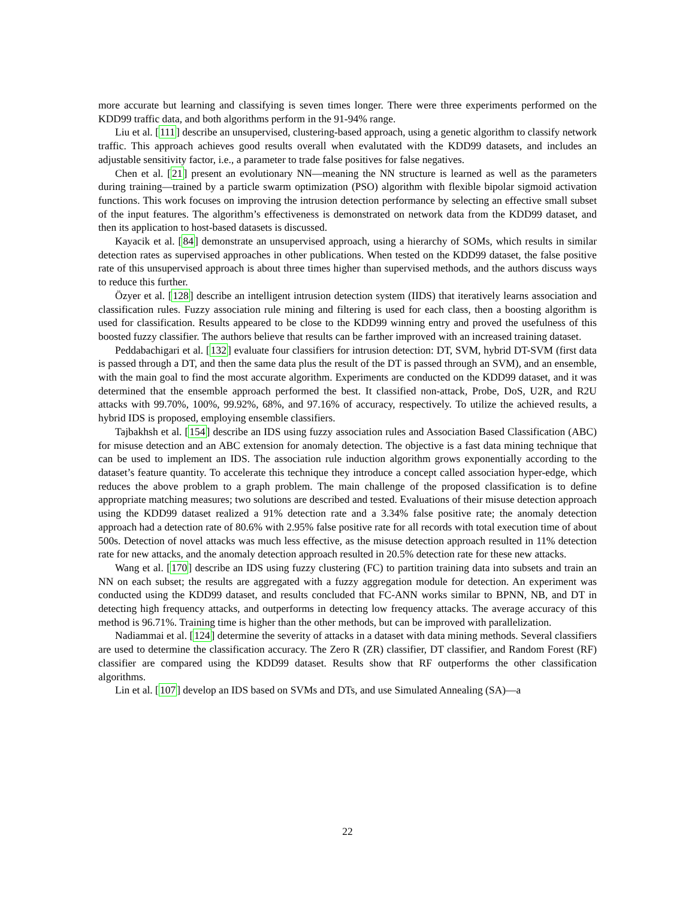more accurate but learning and classifying is seven times longer. There were three experiments performed on the KDD99 traffic data, and both algorithms perform in the 91-94% range.
Liu et al. [111] describe an unsupervised, clustering-based approach, using a genetic algorithm to classify network traffic. This approach achieves good results overall when evalutated with the KDD99 datasets, and includes an adjustable sensitivity factor, i.e., a parameter to trade false positives for false negatives.
Chen et al. [21] present an evolutionary NN—meaning the NN structure is learned as well as the parameters during training—trained by a particle swarm optimization (PSO) algorithm with flexible bipolar sigmoid activation functions. This work focuses on improving the intrusion detection performance by selecting an effective small subset of the input features. The algorithm’s effectiveness is demonstrated on network data from the KDD99 dataset, and then its application to host-based datasets is discussed.
Kayacik et al. [84] demonstrate an unsupervised approach, using a hierarchy of SOMs, which results in similar detection rates as supervised approaches in other publications. When tested on the KDD99 dataset, the false positive rate of this unsupervised approach is about three times higher than supervised methods, and the authors discuss ways to reduce this further.
Özyer et al. [128] describe an intelligent intrusion detection system (IIDS) that iteratively learns association and classification rules. Fuzzy association rule mining and filtering is used for each class, then a boosting algorithm is used for classification. Results appeared to be close to the KDD99 winning entry and proved the usefulness of this boosted fuzzy classifier. The authors believe that results can be farther improved with an increased training dataset.
Peddabachigari et al. [132] evaluate four classifiers for intrusion detection: DT, SVM, hybrid DT-SVM (first data is passed through a DT, and then the same data plus the result of the DT is passed through an SVM), and an ensemble, with the main goal to find the most accurate algorithm. Experiments are conducted on the KDD99 dataset, and it was determined that the ensemble approach performed the best. It classified non-attack, Probe, DoS, U2R, and R2U attacks with 99.70%, 100%, 99.92%, 68%, and 97.16% of accuracy, respectively. To utilize the achieved results, a hybrid IDS is proposed, employing ensemble classifiers.
Tajbakhsh et al. [154] describe an IDS using fuzzy association rules and Association Based Classification (ABC) for misuse detection and an ABC extension for anomaly detection. The objective is a fast data mining technique that can be used to implement an IDS. The association rule induction algorithm grows exponentially according to the dataset’s feature quantity. To accelerate this technique they introduce a concept called association hyper-edge, which reduces the above problem to a graph problem. The main challenge of the proposed classification is to define appropriate matching measures; two solutions are described and tested. Evaluations of their misuse detection approach using the KDD99 dataset realized a 91% detection rate and a 3.34% false positive rate; the anomaly detection approach had a detection rate of 80.6% with 2.95% false positive rate for all records with total execution time of about 500s. Detection of novel attacks was much less effective, as the misuse detection approach resulted in 11% detection rate for new attacks, and the anomaly detection approach resulted in 20.5% detection rate for these new attacks.
Wang et al. [170] describe an IDS using fuzzy clustering (FC) to partition training data into subsets and train an NN on each subset; the results are aggregated with a fuzzy aggregation module for detection. An experiment was conducted using the KDD99 dataset, and results concluded that FC-ANN works similar to BPNN, NB, and DT in detecting high frequency attacks, and outperforms in detecting low frequency attacks. The average accuracy of this method is 96.71%. Training time is higher than the other methods, but can be improved with parallelization.
Nadiammai et al. [124] determine the severity of attacks in a dataset with data mining methods. Several classifiers are used to determine the classification accuracy. The Zero R (ZR) classifier, DT classifier, and Random Forest (RF) classifier are compared using the KDD99 dataset. Results show that RF outperforms the other classification algorithms.
Lin et al. [107] develop an IDS based on SVMs and DTs, and use Simulated Annealing (SA)—a
22